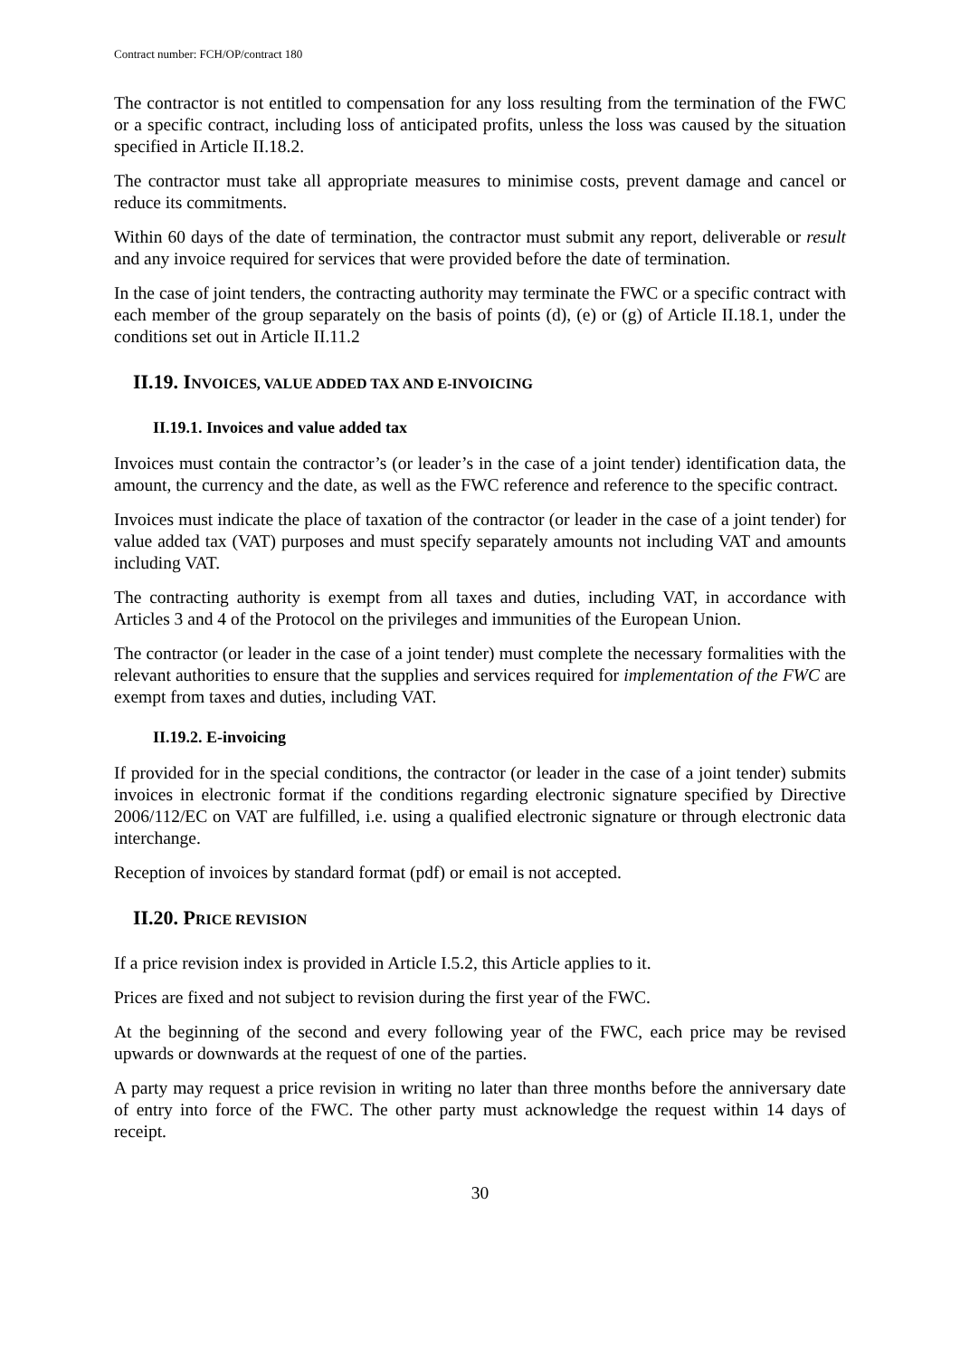Contract number: FCH/OP/contract 180
The contractor is not entitled to compensation for any loss resulting from the termination of the FWC or a specific contract, including loss of anticipated profits, unless the loss was caused by the situation specified in Article II.18.2.
The contractor must take all appropriate measures to minimise costs, prevent damage and cancel or reduce its commitments.
Within 60 days of the date of termination, the contractor must submit any report, deliverable or result and any invoice required for services that were provided before the date of termination.
In the case of joint tenders, the contracting authority may terminate the FWC or a specific contract with each member of the group separately on the basis of points (d), (e) or (g) of Article II.18.1, under the conditions set out in Article II.11.2
II.19. INVOICES, VALUE ADDED TAX AND E-INVOICING
II.19.1. Invoices and value added tax
Invoices must contain the contractor’s (or leader’s in the case of a joint tender) identification data, the amount, the currency and the date, as well as the FWC reference and reference to the specific contract.
Invoices must indicate the place of taxation of the contractor (or leader in the case of a joint tender) for value added tax (VAT) purposes and must specify separately amounts not including VAT and amounts including VAT.
The contracting authority is exempt from all taxes and duties, including VAT, in accordance with Articles 3 and 4 of the Protocol on the privileges and immunities of the European Union.
The contractor (or leader in the case of a joint tender) must complete the necessary formalities with the relevant authorities to ensure that the supplies and services required for implementation of the FWC are exempt from taxes and duties, including VAT.
II.19.2. E-invoicing
If provided for in the special conditions, the contractor (or leader in the case of a joint tender) submits invoices in electronic format if the conditions regarding electronic signature specified by Directive 2006/112/EC on VAT are fulfilled, i.e. using a qualified electronic signature or through electronic data interchange.
Reception of invoices by standard format (pdf) or email is not accepted.
II.20. PRICE REVISION
If a price revision index is provided in Article I.5.2, this Article applies to it.
Prices are fixed and not subject to revision during the first year of the FWC.
At the beginning of the second and every following year of the FWC, each price may be revised upwards or downwards at the request of one of the parties.
A party may request a price revision in writing no later than three months before the anniversary date of entry into force of the FWC. The other party must acknowledge the request within 14 days of receipt.
30